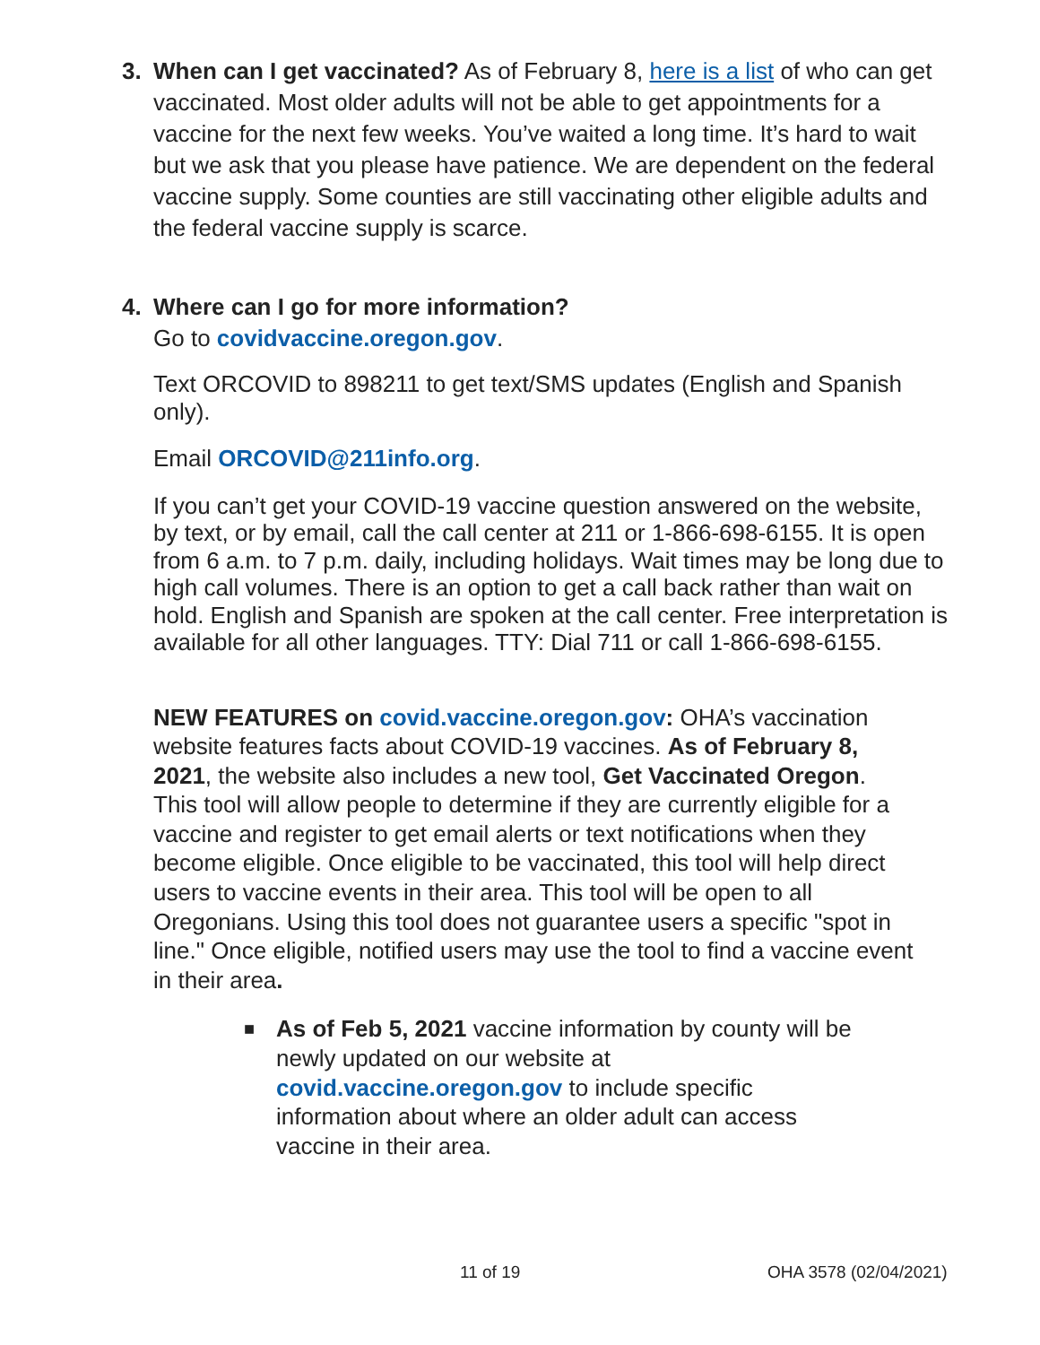3. When can I get vaccinated? As of February 8, here is a list of who can get vaccinated. Most older adults will not be able to get appointments for a vaccine for the next few weeks. You’ve waited a long time. It’s hard to wait but we ask that you please have patience. We are dependent on the federal vaccine supply. Some counties are still vaccinating other eligible adults and the federal vaccine supply is scarce.
4. Where can I go for more information?
Go to covidvaccine.oregon.gov.
Text ORCOVID to 898211 to get text/SMS updates (English and Spanish only).
Email ORCOVID@211info.org.
If you can’t get your COVID-19 vaccine question answered on the website, by text, or by email, call the call center at 211 or 1-866-698-6155. It is open from 6 a.m. to 7 p.m. daily, including holidays. Wait times may be long due to high call volumes. There is an option to get a call back rather than wait on hold. English and Spanish are spoken at the call center. Free interpretation is available for all other languages. TTY: Dial 711 or call 1-866-698-6155.
NEW FEATURES on covid.vaccine.oregon.gov: OHA’s vaccination website features facts about COVID-19 vaccines. As of February 8, 2021, the website also includes a new tool, Get Vaccinated Oregon. This tool will allow people to determine if they are currently eligible for a vaccine and register to get email alerts or text notifications when they become eligible. Once eligible to be vaccinated, this tool will help direct users to vaccine events in their area. This tool will be open to all Oregonians. Using this tool does not guarantee users a specific "spot in line." Once eligible, notified users may use the tool to find a vaccine event in their area.
■
As of Feb 5, 2021 vaccine information by county will be newly updated on our website at covid.vaccine.oregon.gov to include specific information about where an older adult can access vaccine in their area.
11 of 19 OHA 3578 (02/04/2021)